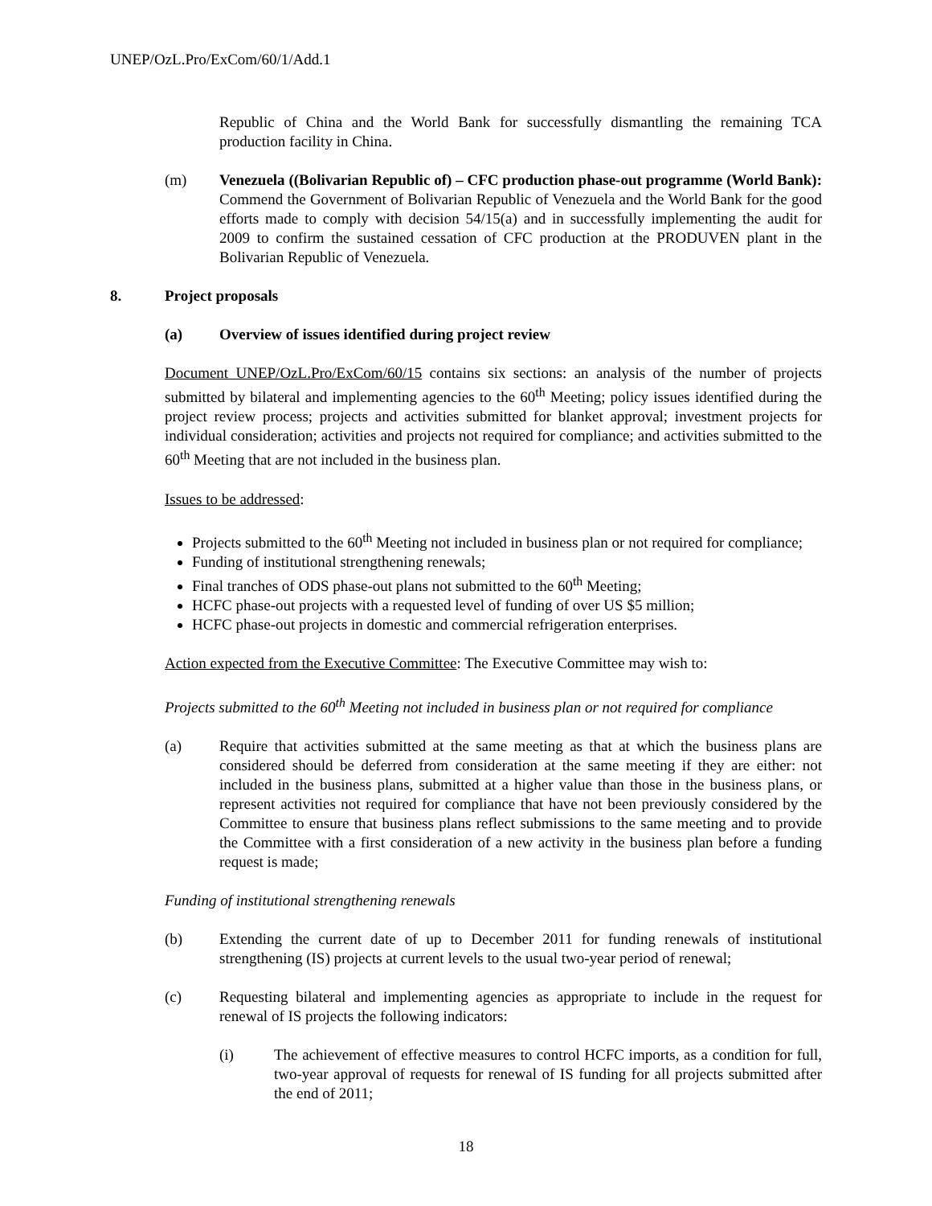UNEP/OzL.Pro/ExCom/60/1/Add.1
Republic of China and the World Bank for successfully dismantling the remaining TCA production facility in China.
(m) Venezuela ((Bolivarian Republic of) – CFC production phase-out programme (World Bank): Commend the Government of Bolivarian Republic of Venezuela and the World Bank for the good efforts made to comply with decision 54/15(a) and in successfully implementing the audit for 2009 to confirm the sustained cessation of CFC production at the PRODUVEN plant in the Bolivarian Republic of Venezuela.
8. Project proposals
(a) Overview of issues identified during project review
Document UNEP/OzL.Pro/ExCom/60/15 contains six sections: an analysis of the number of projects submitted by bilateral and implementing agencies to the 60<sup>th</sup> Meeting; policy issues identified during the project review process; projects and activities submitted for blanket approval; investment projects for individual consideration; activities and projects not required for compliance; and activities submitted to the 60<sup>th</sup> Meeting that are not included in the business plan.
Issues to be addressed:
Projects submitted to the 60<sup>th</sup> Meeting not included in business plan or not required for compliance;
Funding of institutional strengthening renewals;
Final tranches of ODS phase-out plans not submitted to the 60<sup>th</sup> Meeting;
HCFC phase-out projects with a requested level of funding of over US $5 million;
HCFC phase-out projects in domestic and commercial refrigeration enterprises.
Action expected from the Executive Committee: The Executive Committee may wish to:
Projects submitted to the 60<sup>th</sup> Meeting not included in business plan or not required for compliance
(a) Require that activities submitted at the same meeting as that at which the business plans are considered should be deferred from consideration at the same meeting if they are either: not included in the business plans, submitted at a higher value than those in the business plans, or represent activities not required for compliance that have not been previously considered by the Committee to ensure that business plans reflect submissions to the same meeting and to provide the Committee with a first consideration of a new activity in the business plan before a funding request is made;
Funding of institutional strengthening renewals
(b) Extending the current date of up to December 2011 for funding renewals of institutional strengthening (IS) projects at current levels to the usual two-year period of renewal;
(c) Requesting bilateral and implementing agencies as appropriate to include in the request for renewal of IS projects the following indicators:
(i) The achievement of effective measures to control HCFC imports, as a condition for full, two-year approval of requests for renewal of IS funding for all projects submitted after the end of 2011;
18